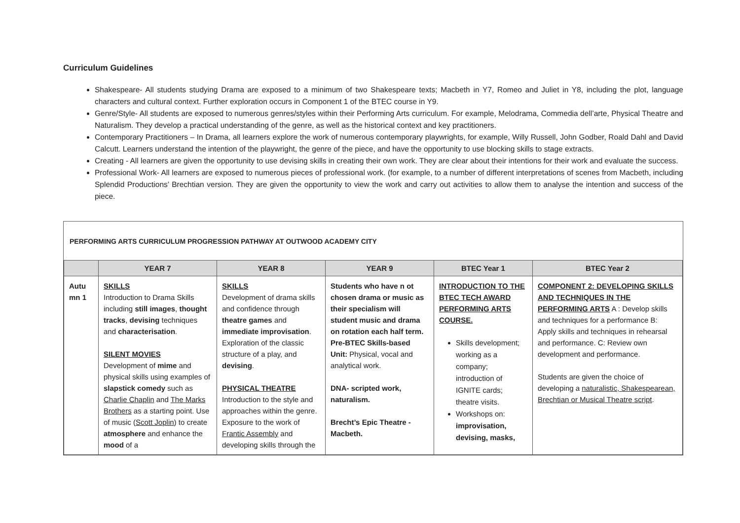Curriculum Guidelines
Shakespeare- All students studying Drama are exposed to a minimum of two Shakespeare texts; Macbeth in Y7, Romeo and Juliet in Y8, including the plot, language characters and cultural context. Further exploration occurs in Component 1 of the BTEC course in Y9.
Genre/Style- All students are exposed to numerous genres/styles within their Performing Arts curriculum. For example, Melodrama, Commedia dell’arte, Physical Theatre and Naturalism. They develop a practical understanding of the genre, as well as the historical context and key practitioners.
Contemporary Practitioners – In Drama, all learners explore the work of numerous contemporary playwrights, for example, Willy Russell, John Godber, Roald Dahl and David Calcutt. Learners understand the intention of the playwright, the genre of the piece, and have the opportunity to use blocking skills to stage extracts.
Creating - All learners are given the opportunity to use devising skills in creating their own work. They are clear about their intentions for their work and evaluate the success.
Professional Work- All learners are exposed to numerous pieces of professional work. (for example, to a number of different interpretations of scenes from Macbeth, including Splendid Productions’ Brechtian version. They are given the opportunity to view the work and carry out activities to allow them to analyse the intention and success of the piece.
PERFORMING ARTS CURRICULUM PROGRESSION PATHWAY AT OUTWOOD ACADEMY CITY
| | YEAR 7 | YEAR 8 | YEAR 9 | BTEC Year 1 | BTEC Year 2 |
| --- | --- | --- | --- | --- | --- |
| Autu mn 1 | SKILLS Introduction to Drama Skills including still images , thought tracks , devising techniques and characterisation . SILENT MOVIES Development of mime and physical skills using examples of slapstick comedy such as Charlie Chaplin and The Marks Brothers as a starting point. Use of music ( Scott Joplin ) to create atmosphere and enhance the mood of a | SKILLS Development of drama skills and confidence through theatre games and immediate improvisation . Exploration of the classic structure of a play, and devising . PHYSICAL THEATRE Introduction to the style and approaches within the genre. Exposure to the work of Frantic Assembly and developing skills through the | Students who have n ot chosen drama or music as their specialism will student music and drama on rotation each half term. Pre-BTEC Skills-based Unit: Physical, vocal and analytical work. DNA- scripted work, naturalism. Brecht’s Epic Theatre - Macbeth. | INTRODUCTION TO THE BTEC TECH AWARD PERFORMING ARTS COURSE. Skills development; working as a company; introduction of IGNITE cards; theatre visits. Workshops on: improvisation, devising, masks, | COMPONENT 2: DEVELOPING SKILLS AND TECHNIQUES IN THE PERFORMING ARTS A : Develop skills and techniques for a performance B: Apply skills and techniques in rehearsal and performance. C: Review own development and performance. Students are given the choice of developing a naturalistic, Shakespearean, Brechtian or Musical Theatre script . |